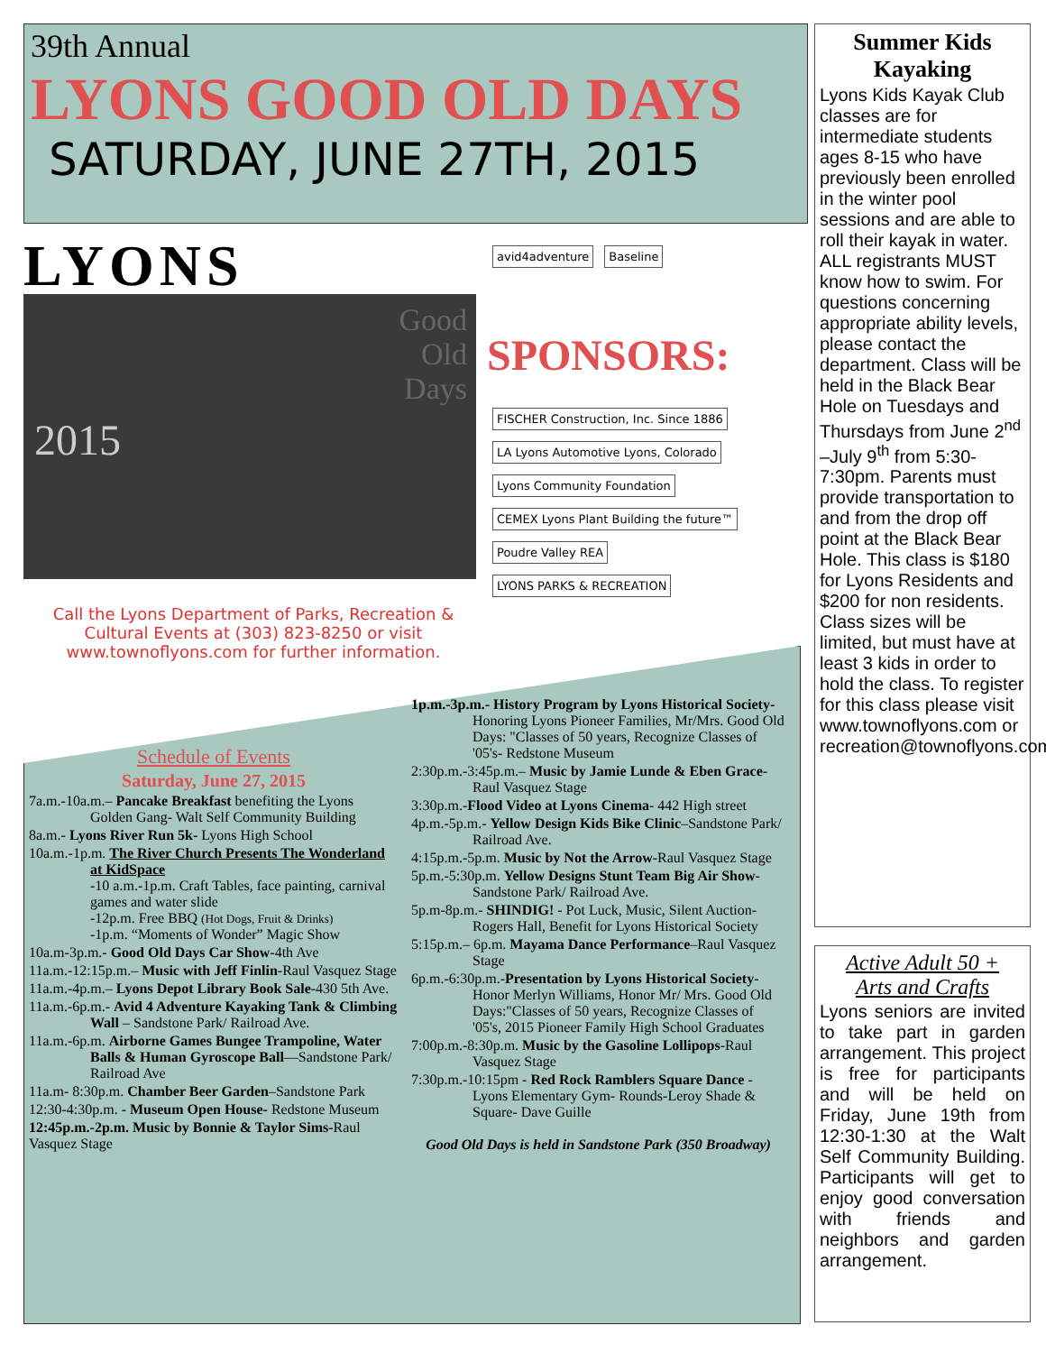39th Annual
LYONS GOOD OLD DAYS
SATURDAY, JUNE 27TH, 2015
LYONS
Good
Old
Days
2015
avid4adventure Baseline
SPONSORS:
FISCHER Construction, Inc. Since 1886 LA Lyons Automotive Lyons, Colorado Lyons Community Foundation CEMEX Lyons Plant Building the future™ Poudre Valley REA LYONS PARKS & RECREATION
Call the Lyons Department of Parks, Recreation & Cultural Events at (303) 823-8250 or visit
www.townoflyons.com for further information.
Schedule of Events
Saturday, June 27, 2015
7a.m.-10a.m.– Pancake Breakfast benefiting the Lyons Golden Gang- Walt Self Community Building
8a.m.- Lyons River Run 5k- Lyons High School
10a.m.-1p.m. The River Church Presents The Wonderland at KidSpace
-10 a.m.-1p.m. Craft Tables, face painting, carnival games and water slide
-12p.m. Free BBQ (Hot Dogs, Fruit & Drinks)
-1p.m. “Moments of Wonder” Magic Show
10a.m-3p.m.- Good Old Days Car Show-4th Ave
11a.m.-12:15p.m.– Music with Jeff Finlin-Raul Vasquez Stage
11a.m.-4p.m.– Lyons Depot Library Book Sale-430 5th Ave.
11a.m.-6p.m.- Avid 4 Adventure Kayaking Tank & Climbing Wall – Sandstone Park/ Railroad Ave.
11a.m.-6p.m. Airborne Games Bungee Trampoline, Water Balls & Human Gyroscope Ball—Sandstone Park/ Railroad Ave
11a.m- 8:30p.m. Chamber Beer Garden–Sandstone Park
12:30-4:30p.m. - Museum Open House- Redstone Museum
12:45p.m.-2p.m. Music by Bonnie & Taylor Sims-Raul Vasquez Stage
1p.m.-3p.m.- History Program by Lyons Historical Society- Honoring Lyons Pioneer Families, Mr/Mrs. Good Old Days: "Classes of 50 years, Recognize Classes of '05's- Redstone Museum
2:30p.m.-3:45p.m.– Music by Jamie Lunde & Eben Grace-Raul Vasquez Stage
3:30p.m.-Flood Video at Lyons Cinema- 442 High street
4p.m.-5p.m.- Yellow Design Kids Bike Clinic–Sandstone Park/ Railroad Ave.
4:15p.m.-5p.m. Music by Not the Arrow-Raul Vasquez Stage
5p.m.-5:30p.m. Yellow Designs Stunt Team Big Air Show- Sandstone Park/ Railroad Ave.
5p.m-8p.m.- SHINDIG! - Pot Luck, Music, Silent Auction-Rogers Hall, Benefit for Lyons Historical Society
5:15p.m.– 6p.m. Mayama Dance Performance–Raul Vasquez Stage
6p.m.-6:30p.m.-Presentation by Lyons Historical Society-Honor Merlyn Williams, Honor Mr/ Mrs. Good Old Days:"Classes of 50 years, Recognize Classes of '05's, 2015 Pioneer Family High School Graduates
7:00p.m.-8:30p.m. Music by the Gasoline Lollipops-Raul Vasquez Stage
7:30p.m.-10:15pm - Red Rock Ramblers Square Dance - Lyons Elementary Gym- Rounds-Leroy Shade & Square- Dave Guille
Good Old Days is held in Sandstone Park (350 Broadway)
Summer Kids Kayaking
Lyons Kids Kayak Club classes are for intermediate students ages 8-15 who have previously been enrolled in the winter pool sessions and are able to roll their kayak in water. ALL registrants MUST know how to swim. For questions concerning appropriate ability levels, please contact the department. Class will be held in the Black Bear Hole on Tuesdays and Thursdays from June 2<sup>nd</sup> –July 9<sup>th</sup> from 5:30-7:30pm. Parents must provide transportation to and from the drop off point at the Black Bear Hole. This class is $180 for Lyons Residents and $200 for non residents. Class sizes will be limited, but must have at least 3 kids in order to hold the class. To register for this class please visit www.townoflyons.com or recreation@townoflyons.com.
Active Adult 50 +
Arts and Crafts
Lyons seniors are invited to take part in garden arrangement. This project is free for participants and will be held on Friday, June 19th from 12:30-1:30 at the Walt Self Community Building. Participants will get to enjoy good conversation with friends and neighbors and garden arrangement.